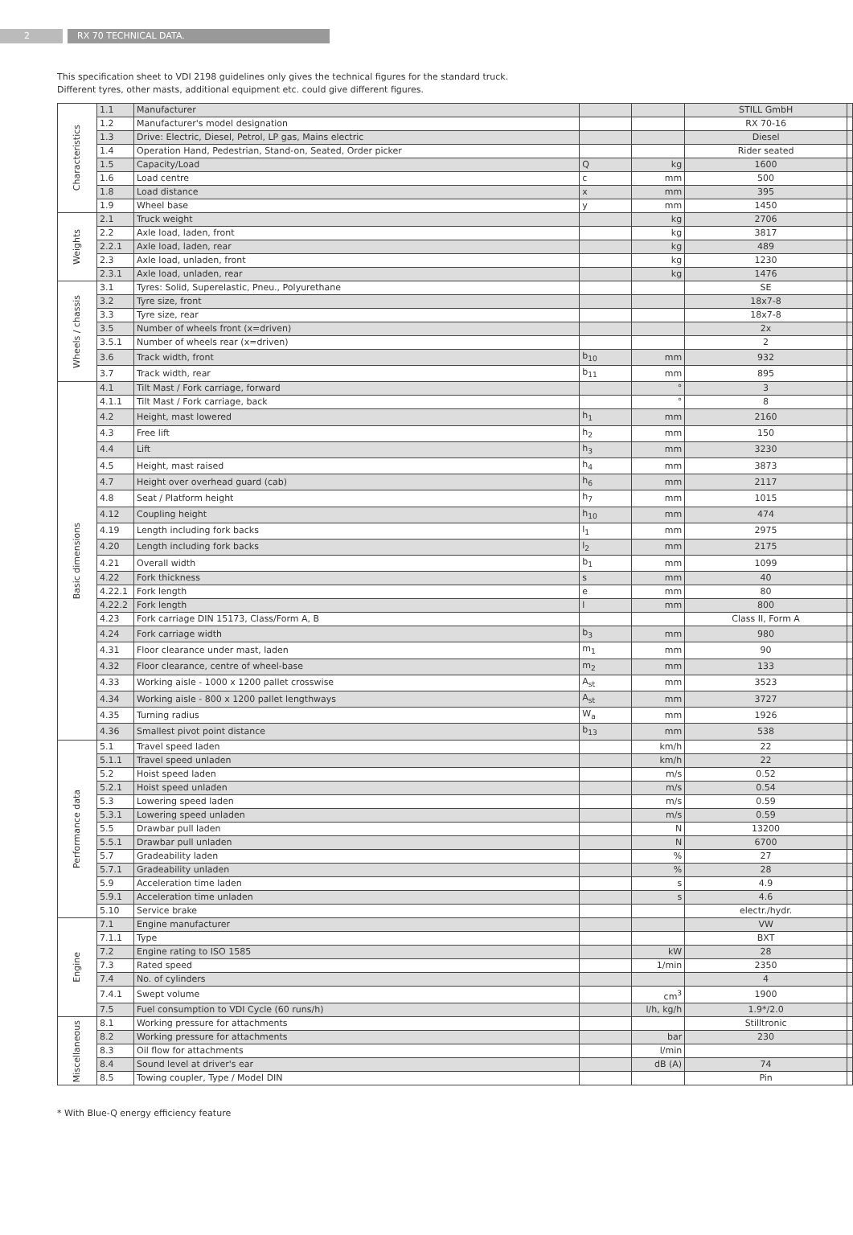2 RX 70 TECHNICAL DATA.
This specification sheet to VDI 2198 guidelines only gives the technical figures for the standard truck.
Different tyres, other masts, additional equipment etc. could give different figures.
| Characteristics | 1.1 | Manufacturer | | | STILL GmbH | |
| | 1.2 | Manufacturer's model designation | | | RX 70-16 | |
| | 1.3 | Drive: Electric, Diesel, Petrol, LP gas, Mains electric | | | Diesel | |
| | 1.4 | Operation Hand, Pedestrian, Stand-on, Seated, Order picker | | | Rider seated | |
| | 1.5 | Capacity/Load | Q | kg | 1600 | |
| | 1.6 | Load centre | c | mm | 500 | |
| | 1.8 | Load distance | x | mm | 395 | |
| | 1.9 | Wheel base | y | mm | 1450 | |
| Weights | 2.1 | Truck weight | | kg | 2706 | |
| | 2.2 | Axle load, laden, front | | kg | 3817 | |
| | 2.2.1 | Axle load, laden, rear | | kg | 489 | |
| | 2.3 | Axle load, unladen, front | | kg | 1230 | |
| | 2.3.1 | Axle load, unladen, rear | | kg | 1476 | |
| Wheels / chassis | 3.1 | Tyres: Solid, Superelastic, Pneu., Polyurethane | | | SE | |
| | 3.2 | Tyre size, front | | | 18x7-8 | |
| | 3.3 | Tyre size, rear | | | 18x7-8 | |
| | 3.5 | Number of wheels front (x=driven) | | | 2x | |
| | 3.5.1 | Number of wheels rear (x=driven) | | | 2 | |
| | 3.6 | Track width, front | b<sub>10</sub> | mm | 932 | |
| | 3.7 | Track width, rear | b<sub>11</sub> | mm | 895 | |
| Basic dimensions | 4.1 | Tilt Mast / Fork carriage, forward | | ° | 3 | |
| | 4.1.1 | Tilt Mast / Fork carriage, back | | ° | 8 | |
| | 4.2 | Height, mast lowered | h<sub>1</sub> | mm | 2160 | |
| | 4.3 | Free lift | h<sub>2</sub> | mm | 150 | |
| | 4.4 | Lift | h<sub>3</sub> | mm | 3230 | |
| | 4.5 | Height, mast raised | h<sub>4</sub> | mm | 3873 | |
| | 4.7 | Height over overhead guard (cab) | h<sub>6</sub> | mm | 2117 | |
| | 4.8 | Seat / Platform height | h<sub>7</sub> | mm | 1015 | |
| | 4.12 | Coupling height | h<sub>10</sub> | mm | 474 | |
| | 4.19 | Length including fork backs | l<sub>1</sub> | mm | 2975 | |
| | 4.20 | Length including fork backs | l<sub>2</sub> | mm | 2175 | |
| | 4.21 | Overall width | b<sub>1</sub> | mm | 1099 | |
| | 4.22 | Fork thickness | s | mm | 40 | |
| | 4.22.1 | Fork length | e | mm | 80 | |
| | 4.22.2 | Fork length | l | mm | 800 | |
| | 4.23 | Fork carriage DIN 15173, Class/Form A, B | | | Class II, Form A | |
| | 4.24 | Fork carriage width | b<sub>3</sub> | mm | 980 | |
| | 4.31 | Floor clearance under mast, laden | m<sub>1</sub> | mm | 90 | |
| | 4.32 | Floor clearance, centre of wheel-base | m<sub>2</sub> | mm | 133 | |
| | 4.33 | Working aisle - 1000 x 1200 pallet crosswise | A<sub>st</sub> | mm | 3523 | |
| | 4.34 | Working aisle - 800 x 1200 pallet lengthways | A<sub>st</sub> | mm | 3727 | |
| | 4.35 | Turning radius | W<sub>a</sub> | mm | 1926 | |
| | 4.36 | Smallest pivot point distance | b<sub>13</sub> | mm | 538 | |
| Performance data | 5.1 | Travel speed laden | | km/h | 22 | |
| | 5.1.1 | Travel speed unladen | | km/h | 22 | |
| | 5.2 | Hoist speed laden | | m/s | 0.52 | |
| | 5.2.1 | Hoist speed unladen | | m/s | 0.54 | |
| | 5.3 | Lowering speed laden | | m/s | 0.59 | |
| | 5.3.1 | Lowering speed unladen | | m/s | 0.59 | |
| | 5.5 | Drawbar pull laden | | N | 13200 | |
| | 5.5.1 | Drawbar pull unladen | | N | 6700 | |
| | 5.7 | Gradeability laden | | % | 27 | |
| | 5.7.1 | Gradeability unladen | | % | 28 | |
| | 5.9 | Acceleration time laden | | s | 4.9 | |
| | 5.9.1 | Acceleration time unladen | | s | 4.6 | |
| | 5.10 | Service brake | | | electr./hydr. | |
| Engine | 7.1 | Engine manufacturer | | | VW | |
| | 7.1.1 | Type | | | BXT | |
| | 7.2 | Engine rating to ISO 1585 | | kW | 28 | |
| | 7.3 | Rated speed | | 1/min | 2350 | |
| | 7.4 | No. of cylinders | | | 4 | |
| | 7.4.1 | Swept volume | | cm<sup>3</sup> | 1900 | |
| | 7.5 | Fuel consumption to VDI Cycle (60 runs/h) | | l/h, kg/h | 1.9*/2.0 | |
| Miscellaneous | 8.1 | Working pressure for attachments | | | Stilltronic | |
| | 8.2 | Working pressure for attachments | | bar | 230 | |
| | 8.3 | Oil flow for attachments | | l/min | | |
| | 8.4 | Sound level at driver's ear | | dB (A) | 74 | |
| | 8.5 | Towing coupler, Type / Model DIN | | | Pin | |
* With Blue-Q energy efficiency feature